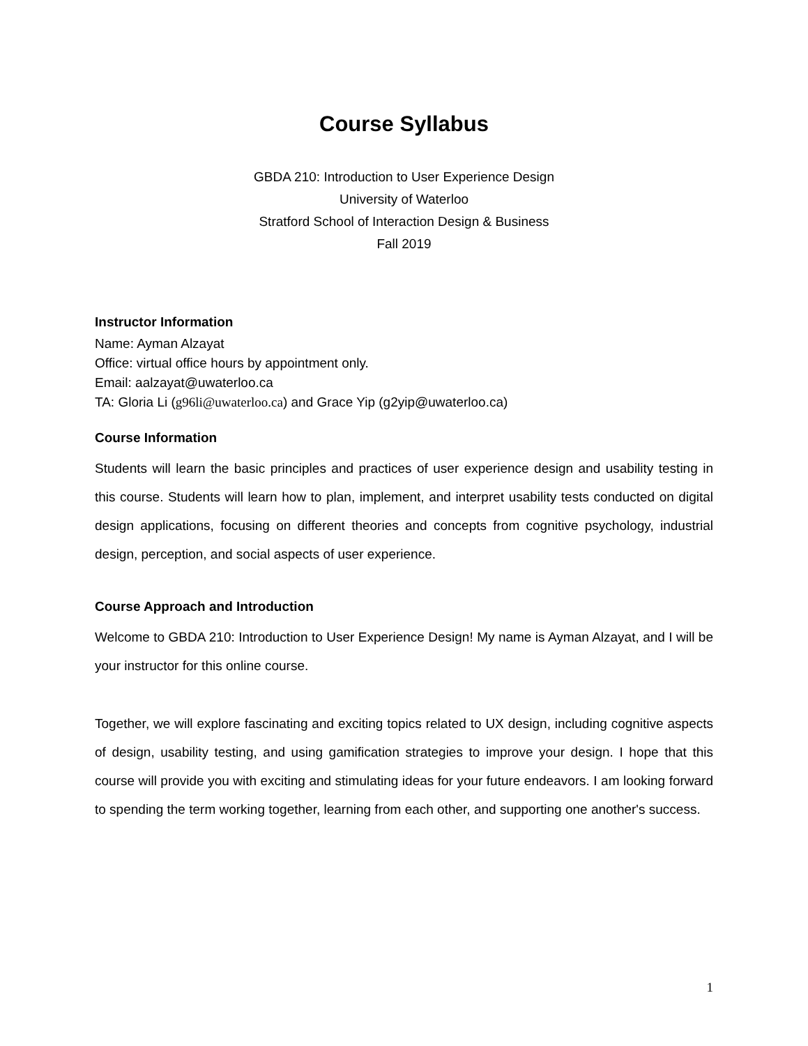Course Syllabus
GBDA 210: Introduction to User Experience Design
University of Waterloo
Stratford School of Interaction Design & Business
Fall 2019
Instructor Information
Name: Ayman Alzayat
Office: virtual office hours by appointment only.
Email: aalzayat@uwaterloo.ca
TA: Gloria Li (g96li@uwaterloo.ca) and Grace Yip (g2yip@uwaterloo.ca)
Course Information
Students will learn the basic principles and practices of user experience design and usability testing in this course. Students will learn how to plan, implement, and interpret usability tests conducted on digital design applications, focusing on different theories and concepts from cognitive psychology, industrial design, perception, and social aspects of user experience.
Course Approach and Introduction
Welcome to GBDA 210: Introduction to User Experience Design! My name is Ayman Alzayat, and I will be your instructor for this online course.
Together, we will explore fascinating and exciting topics related to UX design, including cognitive aspects of design, usability testing, and using gamification strategies to improve your design. I hope that this course will provide you with exciting and stimulating ideas for your future endeavors. I am looking forward to spending the term working together, learning from each other, and supporting one another's success.
1